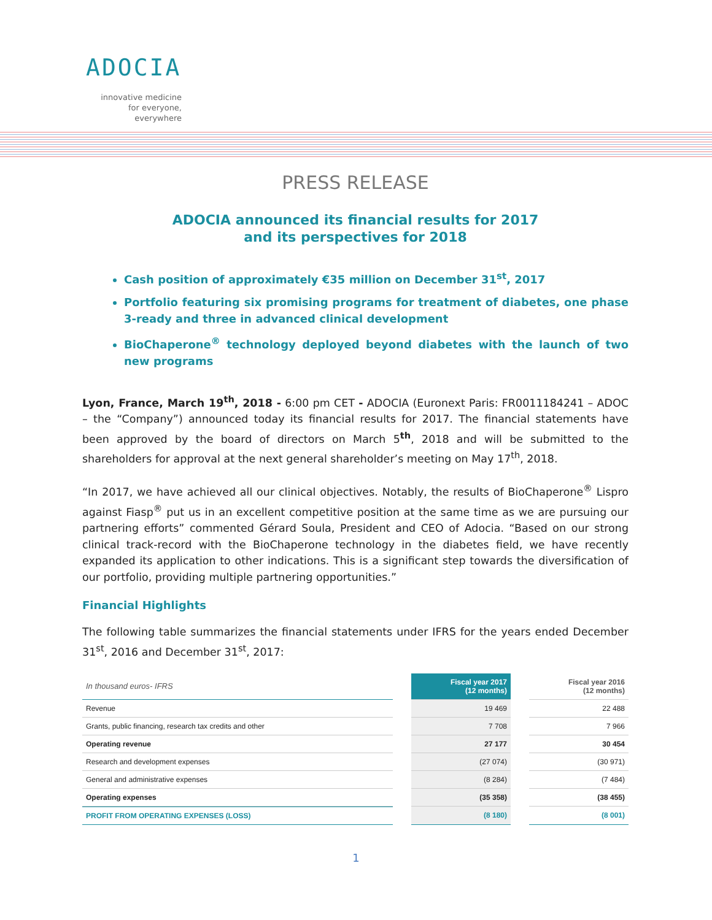ADOCIA
innovative medicine
for everyone, everywhere
PRESS RELEASE
ADOCIA announced its financial results for 2017
and its perspectives for 2018
Cash position of approximately €35 million on December 31<sup>st</sup>, 2017
Portfolio featuring six promising programs for treatment of diabetes, one phase 3-ready and three in advanced clinical development
BioChaperone<sup>®</sup> technology deployed beyond diabetes with the launch of two new programs
Lyon, France, March 19<sup>th</sup>, 2018 - 6:00 pm CET - ADOCIA (Euronext Paris: FR0011184241 – ADOC – the “Company”) announced today its financial results for 2017. The financial statements have been approved by the board of directors on March 5<sup>th</sup>, 2018 and will be submitted to the shareholders for approval at the next general shareholder’s meeting on May 17<sup>th</sup>, 2018.
“In 2017, we have achieved all our clinical objectives. Notably, the results of BioChaperone<sup>®</sup> Lispro against Fiasp<sup>®</sup> put us in an excellent competitive position at the same time as we are pursuing our partnering efforts” commented Gérard Soula, President and CEO of Adocia. “Based on our strong clinical track-record with the BioChaperone technology in the diabetes field, we have recently expanded its application to other indications. This is a significant step towards the diversification of our portfolio, providing multiple partnering opportunities.”
Financial Highlights
The following table summarizes the financial statements under IFRS for the years ended December 31<sup>st</sup>, 2016 and December 31<sup>st</sup>, 2017:
| In thousand euros- IFRS | | Fiscal year 2017 (12 months) | | Fiscal year 2016 (12 months) |
| Revenue | | 19 469 | | 22 488 |
| Grants, public financing, research tax credits and other | | 7 708 | | 7 966 |
| Operating revenue | | 27 177 | | 30 454 |
| Research and development expenses | | (27 074) | | (30 971) |
| General and administrative expenses | | (8 284) | | (7 484) |
| Operating expenses | | (35 358) | | (38 455) |
| PROFIT FROM OPERATING EXPENSES (LOSS) | | (8 180) | | (8 001) |
1